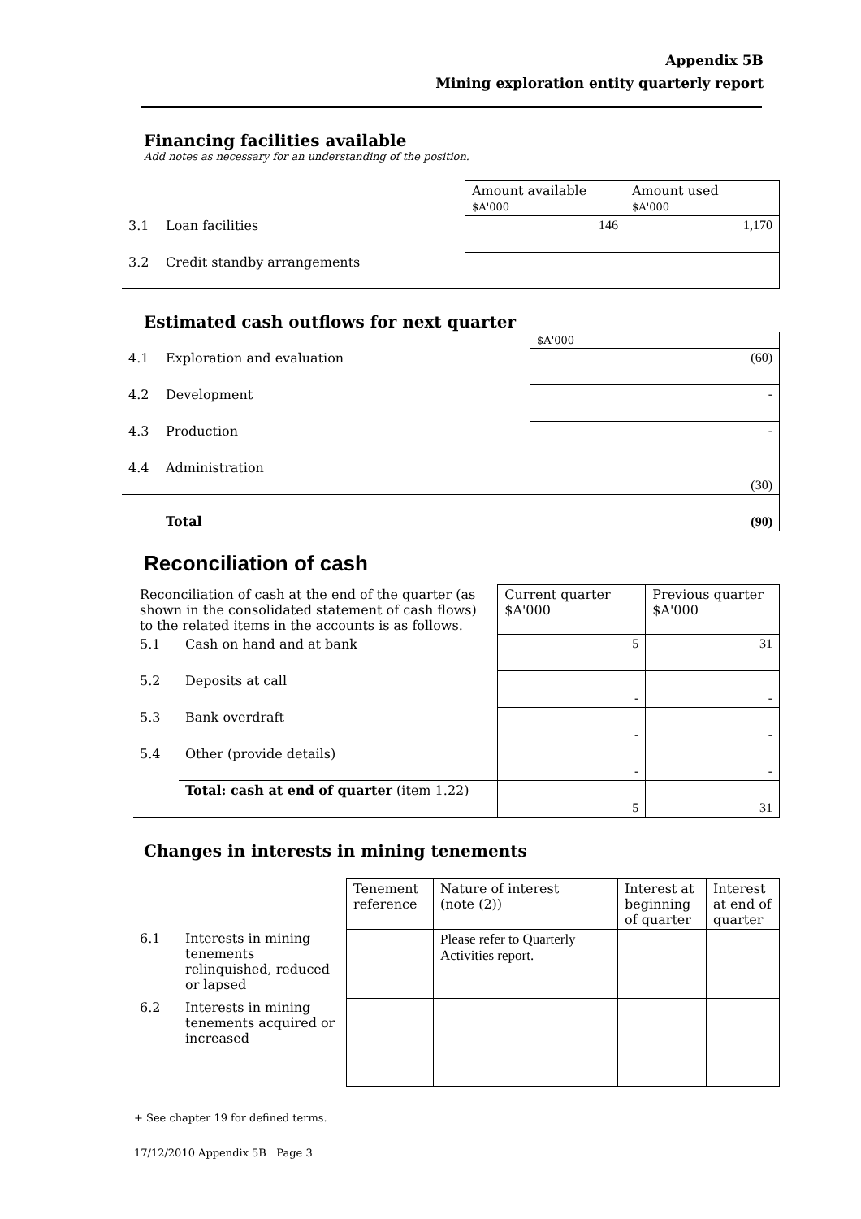Appendix 5B
Mining exploration entity quarterly report
Financing facilities available
Add notes as necessary for an understanding of the position.
| | | Amount available $A'000 | Amount used $A'000 |
| 3.1 | Loan facilities | 146 | 1,170 |
| 3.2 | Credit standby arrangements | | |
Estimated cash outflows for next quarter
| | | $A'000 |
| 4.1 | Exploration and evaluation | (60) |
| 4.2 | Development | - |
| 4.3 | Production | - |
| 4.4 | Administration | (30) |
| | Total | (90) |
Reconciliation of cash
| Reconciliation of cash at the end of the quarter (as shown in the consolidated statement of cash flows) to the related items in the accounts is as follows. | | Current quarter $A'000 | Previous quarter $A'000 |
| 5.1 | Cash on hand and at bank | 5 | 31 |
| 5.2 | Deposits at call | - | - |
| 5.3 | Bank overdraft | - | - |
| 5.4 | Other (provide details) | - | - |
| | Total: cash at end of quarter (item 1.22) | 5 | 31 |
Changes in interests in mining tenements
| | | Tenement reference | Nature of interest (note (2)) | Interest at beginning of quarter | Interest at end of quarter |
| 6.1 | Interests in mining tenements relinquished, reduced or lapsed | | Please refer to Quarterly Activities report. | | |
| 6.2 | Interests in mining tenements acquired or increased | | | | |
+ See chapter 19 for defined terms.
17/12/2010 Appendix 5B Page 3